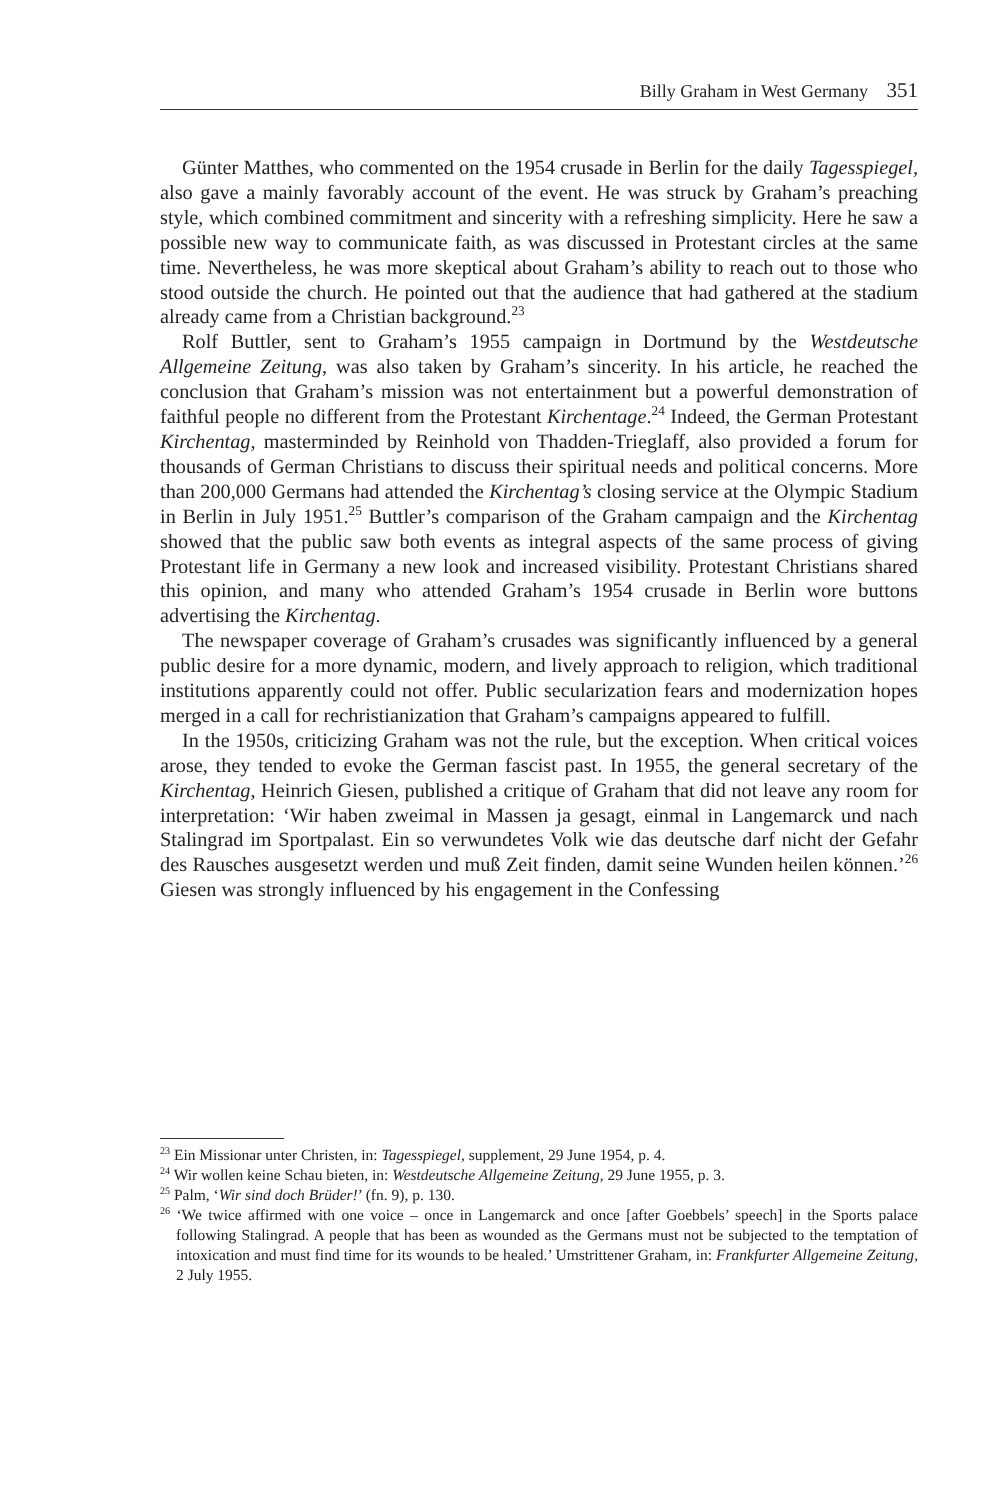Billy Graham in West Germany 351
Günter Matthes, who commented on the 1954 crusade in Berlin for the daily Tagesspiegel, also gave a mainly favorably account of the event. He was struck by Graham’s preaching style, which combined commitment and sincerity with a refreshing simplicity. Here he saw a possible new way to communicate faith, as was discussed in Protestant circles at the same time. Nevertheless, he was more skeptical about Graham’s ability to reach out to those who stood outside the church. He pointed out that the audience that had gathered at the stadium already came from a Christian background.<sup>23</sup>
Rolf Buttler, sent to Graham’s 1955 campaign in Dortmund by the Westdeutsche Allgemeine Zeitung, was also taken by Graham’s sincerity. In his article, he reached the conclusion that Graham’s mission was not entertainment but a powerful demonstration of faithful people no different from the Protestant Kirchentage.<sup>24</sup> Indeed, the German Protestant Kirchentag, masterminded by Reinhold von Thadden-Trieglaff, also provided a forum for thousands of German Christians to discuss their spiritual needs and political concerns. More than 200,000 Germans had attended the Kirchentag’s closing service at the Olympic Stadium in Berlin in July 1951.<sup>25</sup> Buttler’s comparison of the Graham campaign and the Kirchentag showed that the public saw both events as integral aspects of the same process of giving Protestant life in Germany a new look and increased visibility. Protestant Christians shared this opinion, and many who attended Graham’s 1954 crusade in Berlin wore buttons advertising the Kirchentag.
The newspaper coverage of Graham’s crusades was significantly influenced by a general public desire for a more dynamic, modern, and lively approach to religion, which traditional institutions apparently could not offer. Public secularization fears and modernization hopes merged in a call for rechristianization that Graham’s campaigns appeared to fulfill.
In the 1950s, criticizing Graham was not the rule, but the exception. When critical voices arose, they tended to evoke the German fascist past. In 1955, the general secretary of the Kirchentag, Heinrich Giesen, published a critique of Graham that did not leave any room for interpretation: ‘Wir haben zweimal in Massen ja gesagt, einmal in Langemarck und nach Stalingrad im Sportpalast. Ein so verwundetes Volk wie das deutsche darf nicht der Gefahr des Rausches ausgesetzt werden und muß Zeit finden, damit seine Wunden heilen können.’<sup>26</sup> Giesen was strongly influenced by his engagement in the Confessing
<sup>23</sup> Ein Missionar unter Christen, in: Tagesspiegel, supplement, 29 June 1954, p. 4.
<sup>24</sup> Wir wollen keine Schau bieten, in: Westdeutsche Allgemeine Zeitung, 29 June 1955, p. 3.
<sup>25</sup> Palm, ‘Wir sind doch Brüder!’ (fn. 9), p. 130.
<sup>26</sup> ‘We twice affirmed with one voice – once in Langemarck and once [after Goebbels’ speech] in the Sports palace following Stalingrad. A people that has been as wounded as the Germans must not be subjected to the temptation of intoxication and must find time for its wounds to be healed.’ Umstrittener Graham, in: Frankfurter Allgemeine Zeitung, 2 July 1955.